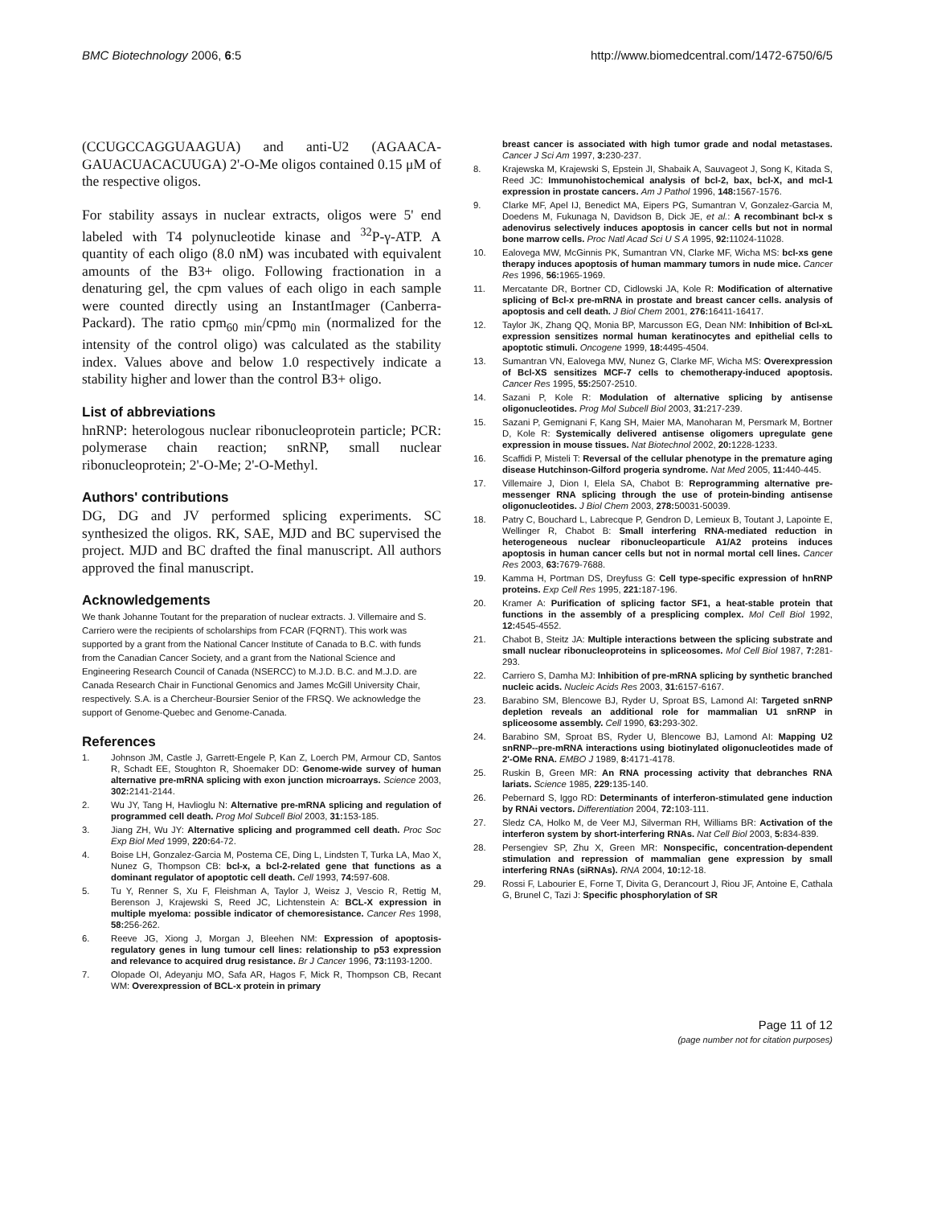BMC Biotechnology 2006, 6:5 http://www.biomedcentral.com/1472-6750/6/5
(CCUGCCAGGUAAGUA) and anti-U2 (AGAACA-GAUACUACACUUGA) 2'-O-Me oligos contained 0.15 μM of the respective oligos.
For stability assays in nuclear extracts, oligos were 5' end labeled with T4 polynucleotide kinase and <sup>32</sup>P-γ-ATP. A quantity of each oligo (8.0 nM) was incubated with equivalent amounts of the B3+ oligo. Following fractionation in a denaturing gel, the cpm values of each oligo in each sample were counted directly using an InstantImager (Canberra-Packard). The ratio cpm<sub>60 min</sub>/cpm<sub>0 min</sub> (normalized for the intensity of the control oligo) was calculated as the stability index. Values above and below 1.0 respectively indicate a stability higher and lower than the control B3+ oligo.
List of abbreviations
hnRNP: heterologous nuclear ribonucleoprotein particle; PCR: polymerase chain reaction; snRNP, small nuclear ribonucleoprotein; 2'-O-Me; 2'-O-Methyl.
Authors' contributions
DG, DG and JV performed splicing experiments. SC synthesized the oligos. RK, SAE, MJD and BC supervised the project. MJD and BC drafted the final manuscript. All authors approved the final manuscript.
Acknowledgements
We thank Johanne Toutant for the preparation of nuclear extracts. J. Villemaire and S. Carriero were the recipients of scholarships from FCAR (FQRNT). This work was supported by a grant from the National Cancer Institute of Canada to B.C. with funds from the Canadian Cancer Society, and a grant from the National Science and Engineering Research Council of Canada (NSERCC) to M.J.D. B.C. and M.J.D. are Canada Research Chair in Functional Genomics and James McGill University Chair, respectively. S.A. is a Chercheur-Boursier Senior of the FRSQ. We acknowledge the support of Genome-Quebec and Genome-Canada.
References
1. Johnson JM, Castle J, Garrett-Engele P, Kan Z, Loerch PM, Armour CD, Santos R, Schadt EE, Stoughton R, Shoemaker DD: Genome-wide survey of human alternative pre-mRNA splicing with exon junction microarrays. Science 2003, 302: 2141-2144.
2. Wu JY, Tang H, Havlioglu N: Alternative pre-mRNA splicing and regulation of programmed cell death. Prog Mol Subcell Biol 2003, 31: 153-185.
3. Jiang ZH, Wu JY: Alternative splicing and programmed cell death. Proc Soc Exp Biol Med 1999, 220: 64-72.
4. Boise LH, Gonzalez-Garcia M, Postema CE, Ding L, Lindsten T, Turka LA, Mao X, Nunez G, Thompson CB: bcl-x, a bcl-2-related gene that functions as a dominant regulator of apoptotic cell death. Cell 1993, 74: 597-608.
5. Tu Y, Renner S, Xu F, Fleishman A, Taylor J, Weisz J, Vescio R, Rettig M, Berenson J, Krajewski S, Reed JC, Lichtenstein A: BCL-X expression in multiple myeloma: possible indicator of chemoresistance. Cancer Res 1998, 58: 256-262.
6. Reeve JG, Xiong J, Morgan J, Bleehen NM: Expression of apoptosis-regulatory genes in lung tumour cell lines: relationship to p53 expression and relevance to acquired drug resistance. Br J Cancer 1996, 73: 1193-1200.
7. Olopade OI, Adeyanju MO, Safa AR, Hagos F, Mick R, Thompson CB, Recant WM: Overexpression of BCL-x protein in primary
breast cancer is associated with high tumor grade and nodal metastases. Cancer J Sci Am 1997, 3: 230-237.
8. Krajewska M, Krajewski S, Epstein JI, Shabaik A, Sauvageot J, Song K, Kitada S, Reed JC: Immunohistochemical analysis of bcl-2, bax, bcl-X, and mcl-1 expression in prostate cancers. Am J Pathol 1996, 148: 1567-1576.
9. Clarke MF, Apel IJ, Benedict MA, Eipers PG, Sumantran V, Gonzalez-Garcia M, Doedens M, Fukunaga N, Davidson B, Dick JE, et al.: A recombinant bcl-x s adenovirus selectively induces apoptosis in cancer cells but not in normal bone marrow cells. Proc Natl Acad Sci U S A 1995, 92: 11024-11028.
10. Ealovega MW, McGinnis PK, Sumantran VN, Clarke MF, Wicha MS: bcl-xs gene therapy induces apoptosis of human mammary tumors in nude mice. Cancer Res 1996, 56: 1965-1969.
11. Mercatante DR, Bortner CD, Cidlowski JA, Kole R: Modification of alternative splicing of Bcl-x pre-mRNA in prostate and breast cancer cells. analysis of apoptosis and cell death. J Biol Chem 2001, 276: 16411-16417.
12. Taylor JK, Zhang QQ, Monia BP, Marcusson EG, Dean NM: Inhibition of Bcl-xL expression sensitizes normal human keratinocytes and epithelial cells to apoptotic stimuli. Oncogene 1999, 18: 4495-4504.
13. Sumantran VN, Ealovega MW, Nunez G, Clarke MF, Wicha MS: Overexpression of Bcl-XS sensitizes MCF-7 cells to chemotherapy-induced apoptosis. Cancer Res 1995, 55: 2507-2510.
14. Sazani P, Kole R: Modulation of alternative splicing by antisense oligonucleotides. Prog Mol Subcell Biol 2003, 31: 217-239.
15. Sazani P, Gemignani F, Kang SH, Maier MA, Manoharan M, Persmark M, Bortner D, Kole R: Systemically delivered antisense oligomers upregulate gene expression in mouse tissues. Nat Biotechnol 2002, 20: 1228-1233.
16. Scaffidi P, Misteli T: Reversal of the cellular phenotype in the premature aging disease Hutchinson-Gilford progeria syndrome. Nat Med 2005, 11: 440-445.
17. Villemaire J, Dion I, Elela SA, Chabot B: Reprogramming alternative pre-messenger RNA splicing through the use of protein-binding antisense oligonucleotides. J Biol Chem 2003, 278: 50031-50039.
18. Patry C, Bouchard L, Labrecque P, Gendron D, Lemieux B, Toutant J, Lapointe E, Wellinger R, Chabot B: Small interfering RNA-mediated reduction in heterogeneous nuclear ribonucleoparticule A1/A2 proteins induces apoptosis in human cancer cells but not in normal mortal cell lines. Cancer Res 2003, 63: 7679-7688.
19. Kamma H, Portman DS, Dreyfuss G: Cell type-specific expression of hnRNP proteins. Exp Cell Res 1995, 221: 187-196.
20. Kramer A: Purification of splicing factor SF1, a heat-stable protein that functions in the assembly of a presplicing complex. Mol Cell Biol 1992, 12: 4545-4552.
21. Chabot B, Steitz JA: Multiple interactions between the splicing substrate and small nuclear ribonucleoproteins in spliceosomes. Mol Cell Biol 1987, 7: 281-293.
22. Carriero S, Damha MJ: Inhibition of pre-mRNA splicing by synthetic branched nucleic acids. Nucleic Acids Res 2003, 31: 6157-6167.
23. Barabino SM, Blencowe BJ, Ryder U, Sproat BS, Lamond AI: Targeted snRNP depletion reveals an additional role for mammalian U1 snRNP in spliceosome assembly. Cell 1990, 63: 293-302.
24. Barabino SM, Sproat BS, Ryder U, Blencowe BJ, Lamond AI: Mapping U2 snRNP--pre-mRNA interactions using biotinylated oligonucleotides made of 2'-OMe RNA. EMBO J 1989, 8: 4171-4178.
25. Ruskin B, Green MR: An RNA processing activity that debranches RNA lariats. Science 1985, 229: 135-140.
26. Pebernard S, Iggo RD: Determinants of interferon-stimulated gene induction by RNAi vectors. Differentiation 2004, 72: 103-111.
27. Sledz CA, Holko M, de Veer MJ, Silverman RH, Williams BR: Activation of the interferon system by short-interfering RNAs. Nat Cell Biol 2003, 5: 834-839.
28. Persengiev SP, Zhu X, Green MR: Nonspecific, concentration-dependent stimulation and repression of mammalian gene expression by small interfering RNAs (siRNAs). RNA 2004, 10: 12-18.
29. Rossi F, Labourier E, Forne T, Divita G, Derancourt J, Riou JF, Antoine E, Cathala G, Brunel C, Tazi J: Specific phosphorylation of SR
Page 11 of 12
(page number not for citation purposes)